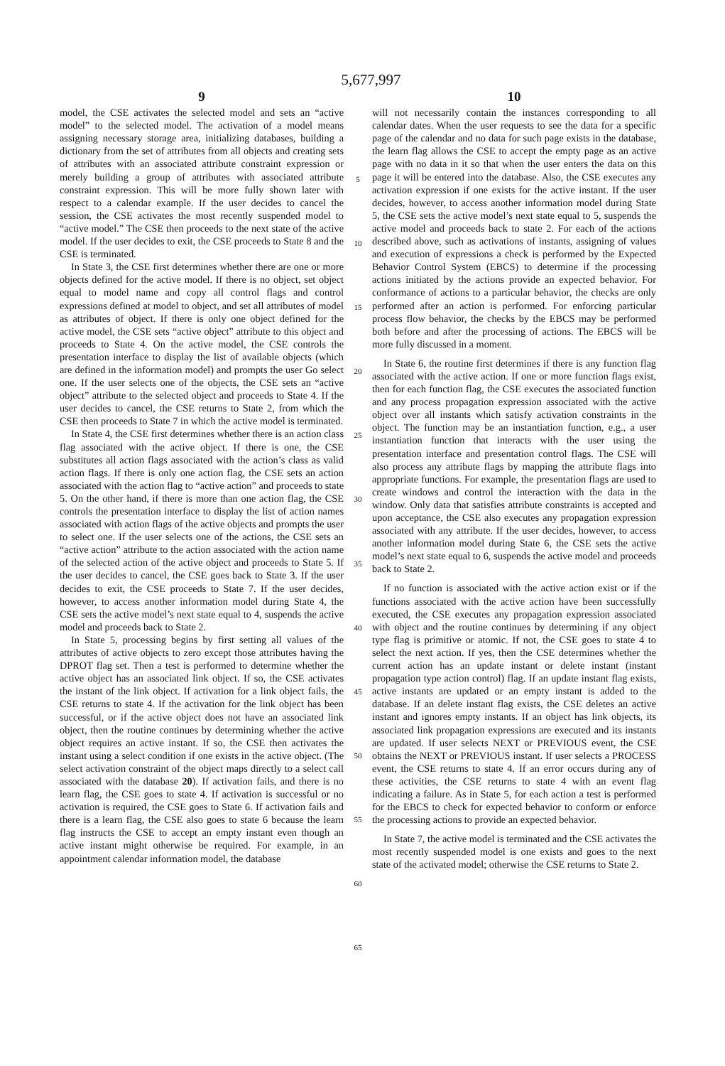5,677,997
9
model, the CSE activates the selected model and sets an “active model” to the selected model. The activation of a model means assigning necessary storage area, initializing databases, building a dictionary from the set of attributes from all objects and creating sets of attributes with an associated attribute constraint expression or merely building a group of attributes with associated attribute constraint expression. This will be more fully shown later with respect to a calendar example. If the user decides to cancel the session, the CSE activates the most recently suspended model to “active model.” The CSE then proceeds to the next state of the active model. If the user decides to exit, the CSE proceeds to State 8 and the CSE is terminated.
In State 3, the CSE first determines whether there are one or more objects defined for the active model. If there is no object, set object equal to model name and copy all control flags and control expressions defined at model to object, and set all attributes of model as attributes of object. If there is only one object defined for the active model, the CSE sets “active object” attribute to this object and proceeds to State 4. On the active model, the CSE controls the presentation interface to display the list of available objects (which are defined in the information model) and prompts the user Go select one. If the user selects one of the objects, the CSE sets an “active object” attribute to the selected object and proceeds to State 4. If the user decides to cancel, the CSE returns to State 2, from which the CSE then proceeds to State 7 in which the active model is terminated.
In State 4, the CSE first determines whether there is an action class flag associated with the active object. If there is one, the CSE substitutes all action flags associated with the action’s class as valid action flags. If there is only one action flag, the CSE sets an action associated with the action flag to “active action” and proceeds to state 5. On the other hand, if there is more than one action flag, the CSE controls the presentation interface to display the list of action names associated with action flags of the active objects and prompts the user to select one. If the user selects one of the actions, the CSE sets an “active action” attribute to the action associated with the action name of the selected action of the active object and proceeds to State 5. If the user decides to cancel, the CSE goes back to State 3. If the user decides to exit, the CSE proceeds to State 7. If the user decides, however, to access another information model during State 4, the CSE sets the active model’s next state equal to 4, suspends the active model and proceeds back to State 2.
In State 5, processing begins by first setting all values of the attributes of active objects to zero except those attributes having the DPROT flag set. Then a test is performed to determine whether the active object has an associated link object. If so, the CSE activates the instant of the link object. If activation for a link object fails, the CSE returns to state 4. If the activation for the link object has been successful, or if the active object does not have an associated link object, then the routine continues by determining whether the active object requires an active instant. If so, the CSE then activates the instant using a select condition if one exists in the active object. (The select activation constraint of the object maps directly to a select call associated with the database 20). If activation fails, and there is no learn flag, the CSE goes to state 4. If activation is successful or no activation is required, the CSE goes to State 6. If activation fails and there is a learn flag, the CSE also goes to state 6 because the learn flag instructs the CSE to accept an empty instant even though an active instant might otherwise be required. For example, in an appointment calendar information model, the database
5
10
15
20
25
30
35
40
45
50
55
60
65
10
will not necessarily contain the instances corresponding to all calendar dates. When the user requests to see the data for a specific page of the calendar and no data for such page exists in the database, the learn flag allows the CSE to accept the empty page as an active page with no data in it so that when the user enters the data on this page it will be entered into the database. Also, the CSE executes any activation expression if one exists for the active instant. If the user decides, however, to access another information model during State 5, the CSE sets the active model’s next state equal to 5, suspends the active model and proceeds back to state 2. For each of the actions described above, such as activations of instants, assigning of values and execution of expressions a check is performed by the Expected Behavior Control System (EBCS) to determine if the processing actions initiated by the actions provide an expected behavior. For conformance of actions to a particular behavior, the checks are only performed after an action is performed. For enforcing particular process flow behavior, the checks by the EBCS may be performed both before and after the processing of actions. The EBCS will be more fully discussed in a moment.
In State 6, the routine first determines if there is any function flag associated with the active action. If one or more function flags exist, then for each function flag, the CSE executes the associated function and any process propagation expression associated with the active object over all instants which satisfy activation constraints in the object. The function may be an instantiation function, e.g., a user instantiation function that interacts with the user using the presentation interface and presentation control flags. The CSE will also process any attribute flags by mapping the attribute flags into appropriate functions. For example, the presentation flags are used to create windows and control the interaction with the data in the window. Only data that satisfies attribute constraints is accepted and upon acceptance, the CSE also executes any propagation expression associated with any attribute. If the user decides, however, to access another information model during State 6, the CSE sets the active model’s next state equal to 6, suspends the active model and proceeds back to State 2.
If no function is associated with the active action exist or if the functions associated with the active action have been successfully executed, the CSE executes any propagation expression associated with object and the routine continues by determining if any object type flag is primitive or atomic. If not, the CSE goes to state 4 to select the next action. If yes, then the CSE determines whether the current action has an update instant or delete instant (instant propagation type action control) flag. If an update instant flag exists, active instants are updated or an empty instant is added to the database. If an delete instant flag exists, the CSE deletes an active instant and ignores empty instants. If an object has link objects, its associated link propagation expressions are executed and its instants are updated. If user selects NEXT or PREVIOUS event, the CSE obtains the NEXT or PREVIOUS instant. If user selects a PROCESS event, the CSE returns to state 4. If an error occurs during any of these activities, the CSE returns to state 4 with an event flag indicating a failure. As in State 5, for each action a test is performed for the EBCS to check for expected behavior to conform or enforce the processing actions to provide an expected behavior.
In State 7, the active model is terminated and the CSE activates the most recently suspended model is one exists and goes to the next state of the activated model; otherwise the CSE returns to State 2.